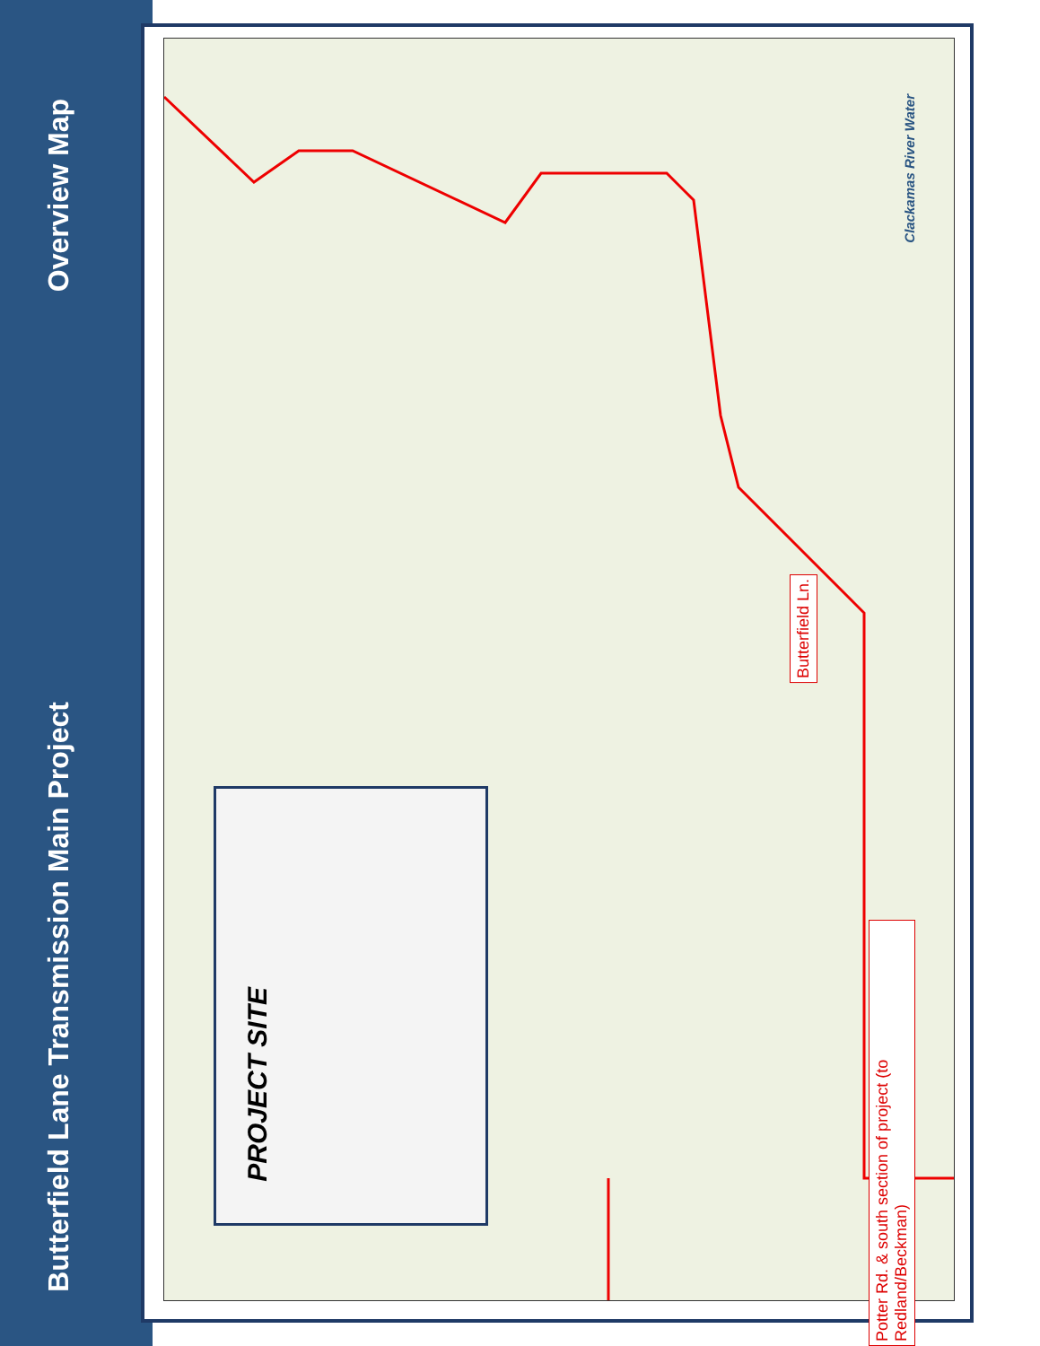Overview Map
Butterfield Lane Transmission Main Project
Butterfield Ln.
Potter Rd. & south section of project (to Redland/Beckman)
PROJECT SITE
Clackamas River Water